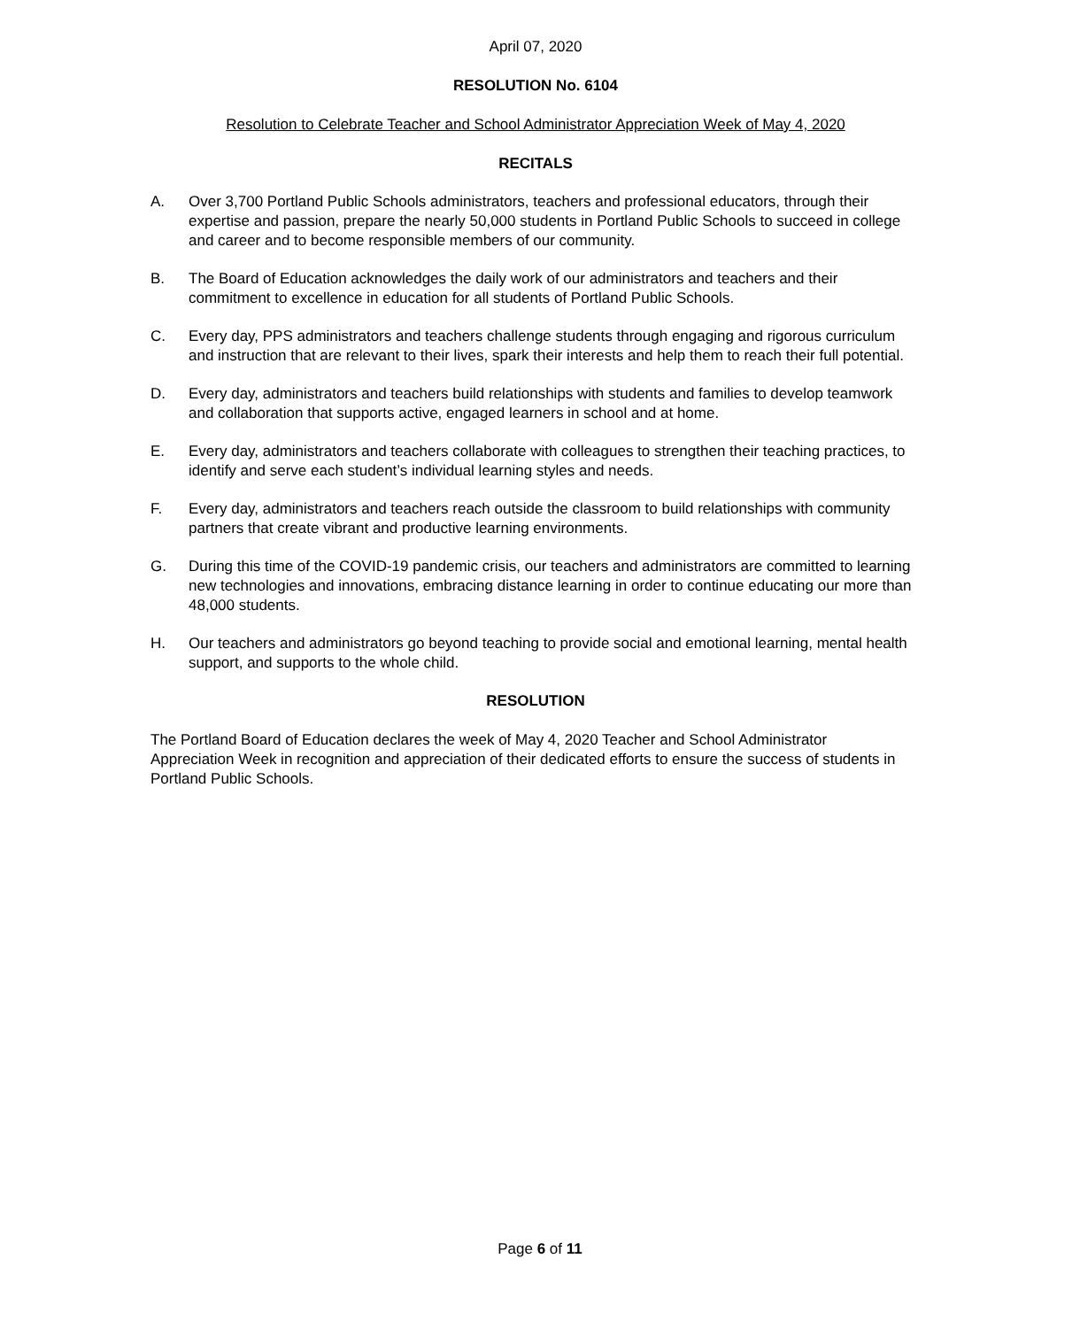April 07, 2020
RESOLUTION No. 6104
Resolution to Celebrate Teacher and School Administrator Appreciation Week of May 4, 2020
RECITALS
A. Over 3,700 Portland Public Schools administrators, teachers and professional educators, through their expertise and passion, prepare the nearly 50,000 students in Portland Public Schools to succeed in college and career and to become responsible members of our community.
B. The Board of Education acknowledges the daily work of our administrators and teachers and their commitment to excellence in education for all students of Portland Public Schools.
C. Every day, PPS administrators and teachers challenge students through engaging and rigorous curriculum and instruction that are relevant to their lives, spark their interests and help them to reach their full potential.
D. Every day, administrators and teachers build relationships with students and families to develop teamwork and collaboration that supports active, engaged learners in school and at home.
E. Every day, administrators and teachers collaborate with colleagues to strengthen their teaching practices, to identify and serve each student’s individual learning styles and needs.
F. Every day, administrators and teachers reach outside the classroom to build relationships with community partners that create vibrant and productive learning environments.
G. During this time of the COVID-19 pandemic crisis, our teachers and administrators are committed to learning new technologies and innovations, embracing distance learning in order to continue educating our more than 48,000 students.
H. Our teachers and administrators go beyond teaching to provide social and emotional learning, mental health support, and supports to the whole child.
RESOLUTION
The Portland Board of Education declares the week of May 4, 2020 Teacher and School Administrator Appreciation Week in recognition and appreciation of their dedicated efforts to ensure the success of students in Portland Public Schools.
Page 6 of 11